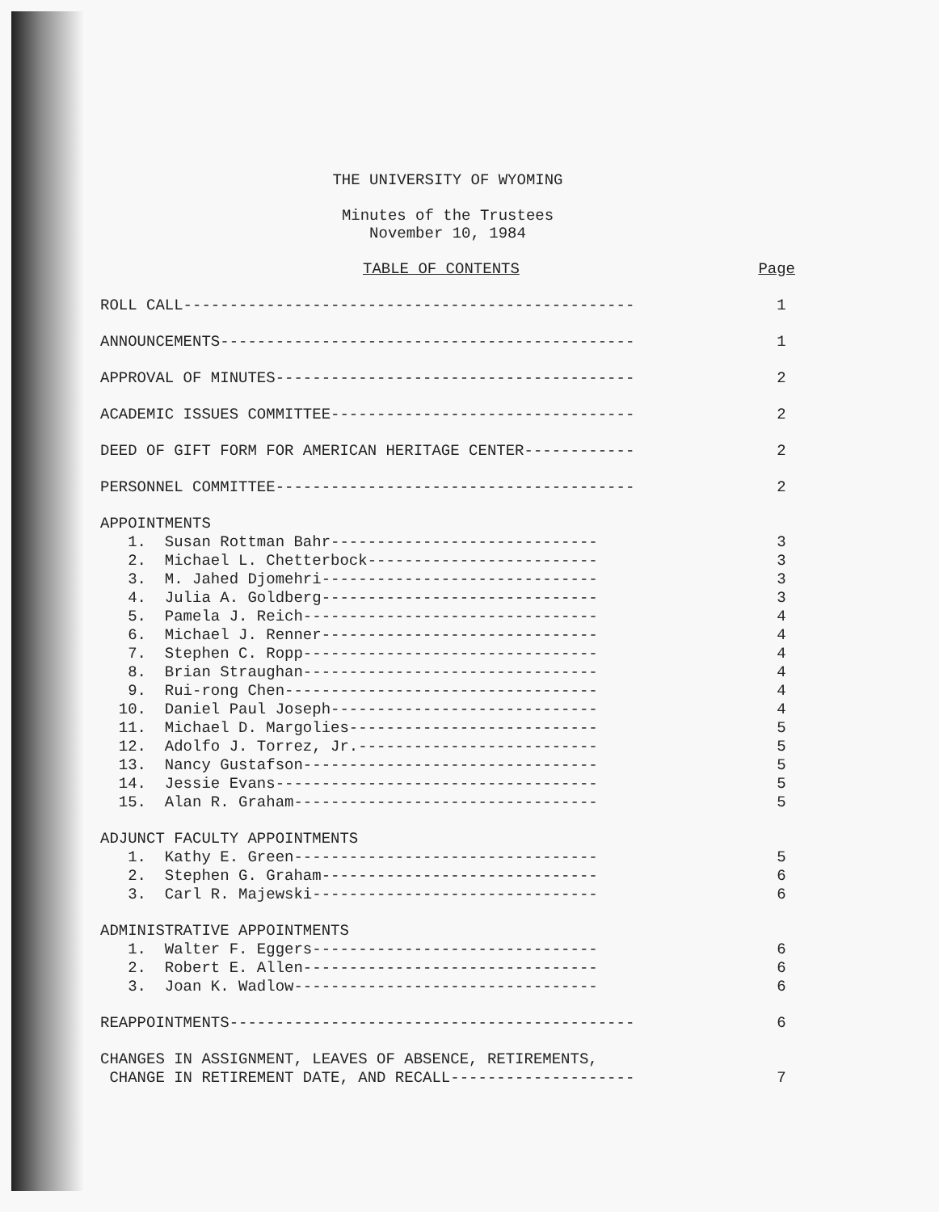THE UNIVERSITY OF WYOMING
Minutes of the Trustees
November 10, 1984
TABLE OF CONTENTS Page
ROLL CALL------------------------------------------------- 1
ANNOUNCEMENTS--------------------------------------------- 1
APPROVAL OF MINUTES--------------------------------------- 2
ACADEMIC ISSUES COMMITTEE--------------------------------- 2
DEED OF GIFT FORM FOR AMERICAN HERITAGE CENTER------------ 2
PERSONNEL COMMITTEE--------------------------------------- 2
APPOINTMENTS
1. Susan Rottman Bahr----------------------------- 3
2. Michael L. Chetterbock------------------------- 3
3. M. Jahed Djomehri------------------------------ 3
4. Julia A. Goldberg------------------------------ 3
5. Pamela J. Reich-------------------------------- 4
6. Michael J. Renner------------------------------ 4
7. Stephen C. Ropp-------------------------------- 4
8. Brian Straughan-------------------------------- 4
9. Rui-rong Chen---------------------------------- 4
10. Daniel Paul Joseph----------------------------- 4
11. Michael D. Margolies--------------------------- 5
12. Adolfo J. Torrez, Jr.-------------------------- 5
13. Nancy Gustafson-------------------------------- 5
14. Jessie Evans----------------------------------- 5
15. Alan R. Graham--------------------------------- 5
ADJUNCT FACULTY APPOINTMENTS
1. Kathy E. Green--------------------------------- 5
2. Stephen G. Graham------------------------------ 6
3. Carl R. Majewski------------------------------- 6
ADMINISTRATIVE APPOINTMENTS
1. Walter F. Eggers------------------------------- 6
2. Robert E. Allen-------------------------------- 6
3. Joan K. Wadlow--------------------------------- 6
REAPPOINTMENTS-------------------------------------------- 6
CHANGES IN ASSIGNMENT, LEAVES OF ABSENCE, RETIREMENTS,
CHANGE IN RETIREMENT DATE, AND RECALL-------------------- 7